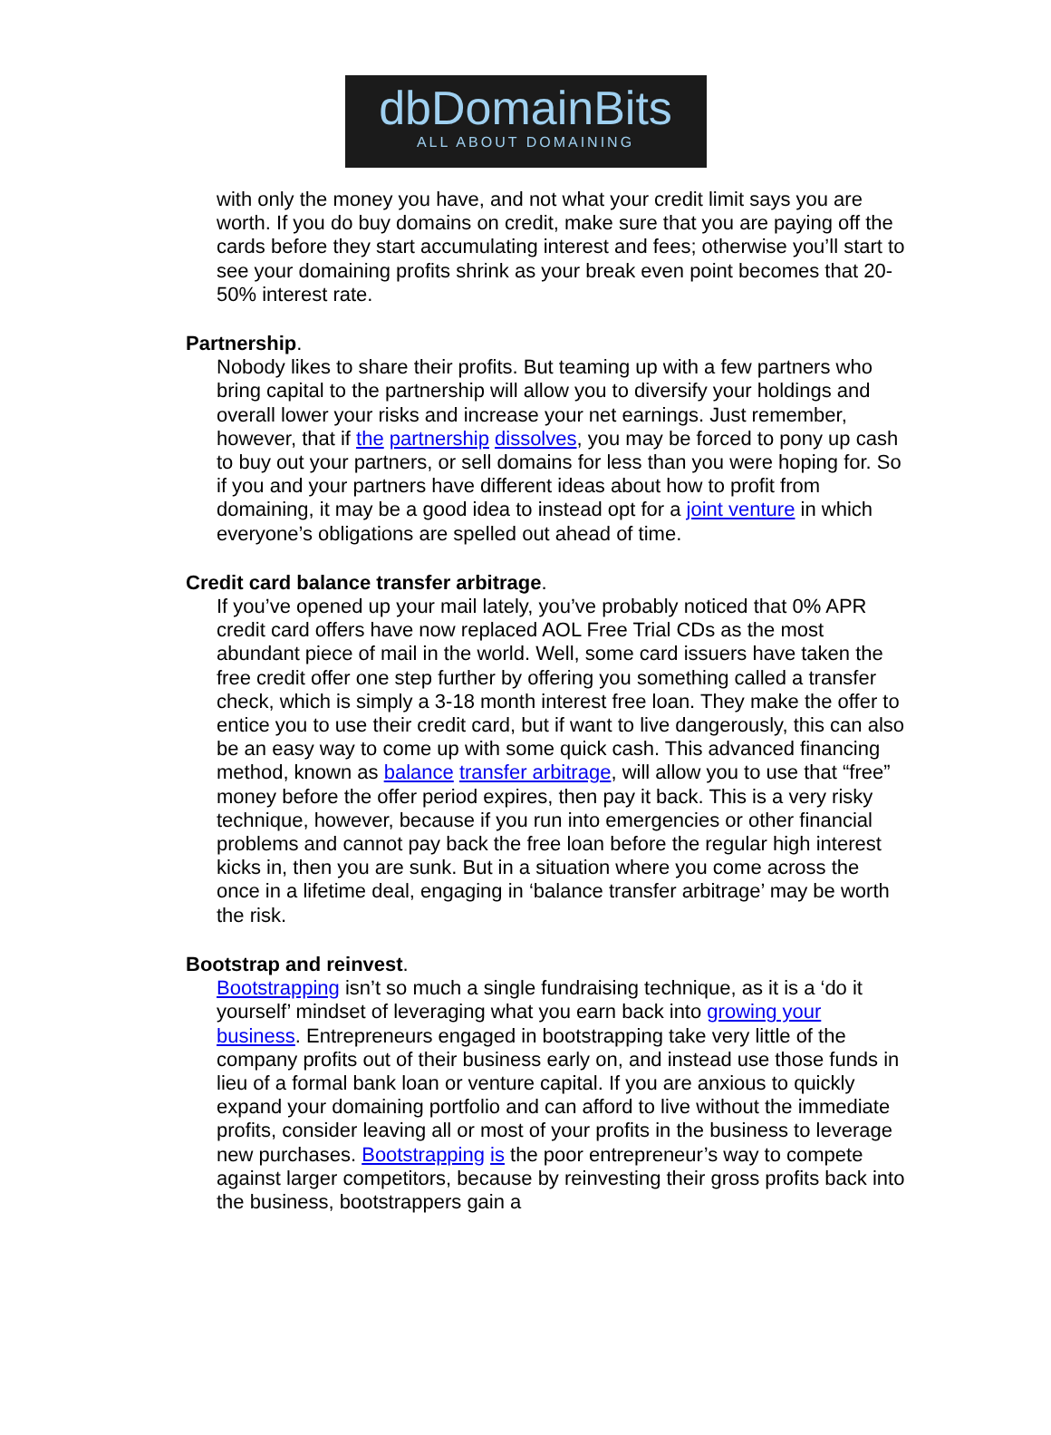dbDomainBits
ALL ABOUT DOMAINING
with only the money you have, and not what your credit limit says you are worth. If you do buy domains on credit, make sure that you are paying off the cards before they start accumulating interest and fees; otherwise you’ll start to see your domaining profits shrink as your break even point becomes that 20-50% interest rate.
Partnership.
Nobody likes to share their profits. But teaming up with a few partners who bring capital to the partnership will allow you to diversify your holdings and overall lower your risks and increase your net earnings. Just remember, however, that if the partnership dissolves, you may be forced to pony up cash to buy out your partners, or sell domains for less than you were hoping for. So if you and your partners have different ideas about how to profit from domaining, it may be a good idea to instead opt for a joint venture in which everyone’s obligations are spelled out ahead of time.
Credit card balance transfer arbitrage.
If you’ve opened up your mail lately, you’ve probably noticed that 0% APR credit card offers have now replaced AOL Free Trial CDs as the most abundant piece of mail in the world. Well, some card issuers have taken the free credit offer one step further by offering you something called a transfer check, which is simply a 3-18 month interest free loan. They make the offer to entice you to use their credit card, but if want to live dangerously, this can also be an easy way to come up with some quick cash. This advanced financing method, known as balance transfer arbitrage, will allow you to use that “free” money before the offer period expires, then pay it back. This is a very risky technique, however, because if you run into emergencies or other financial problems and cannot pay back the free loan before the regular high interest kicks in, then you are sunk. But in a situation where you come across the once in a lifetime deal, engaging in ‘balance transfer arbitrage’ may be worth the risk.
Bootstrap and reinvest.
Bootstrapping isn’t so much a single fundraising technique, as it is a ‘do it yourself’ mindset of leveraging what you earn back into growing your business. Entrepreneurs engaged in bootstrapping take very little of the company profits out of their business early on, and instead use those funds in lieu of a formal bank loan or venture capital. If you are anxious to quickly expand your domaining portfolio and can afford to live without the immediate profits, consider leaving all or most of your profits in the business to leverage new purchases. Bootstrapping is the poor entrepreneur’s way to compete against larger competitors, because by reinvesting their gross profits back into the business, bootstrappers gain a